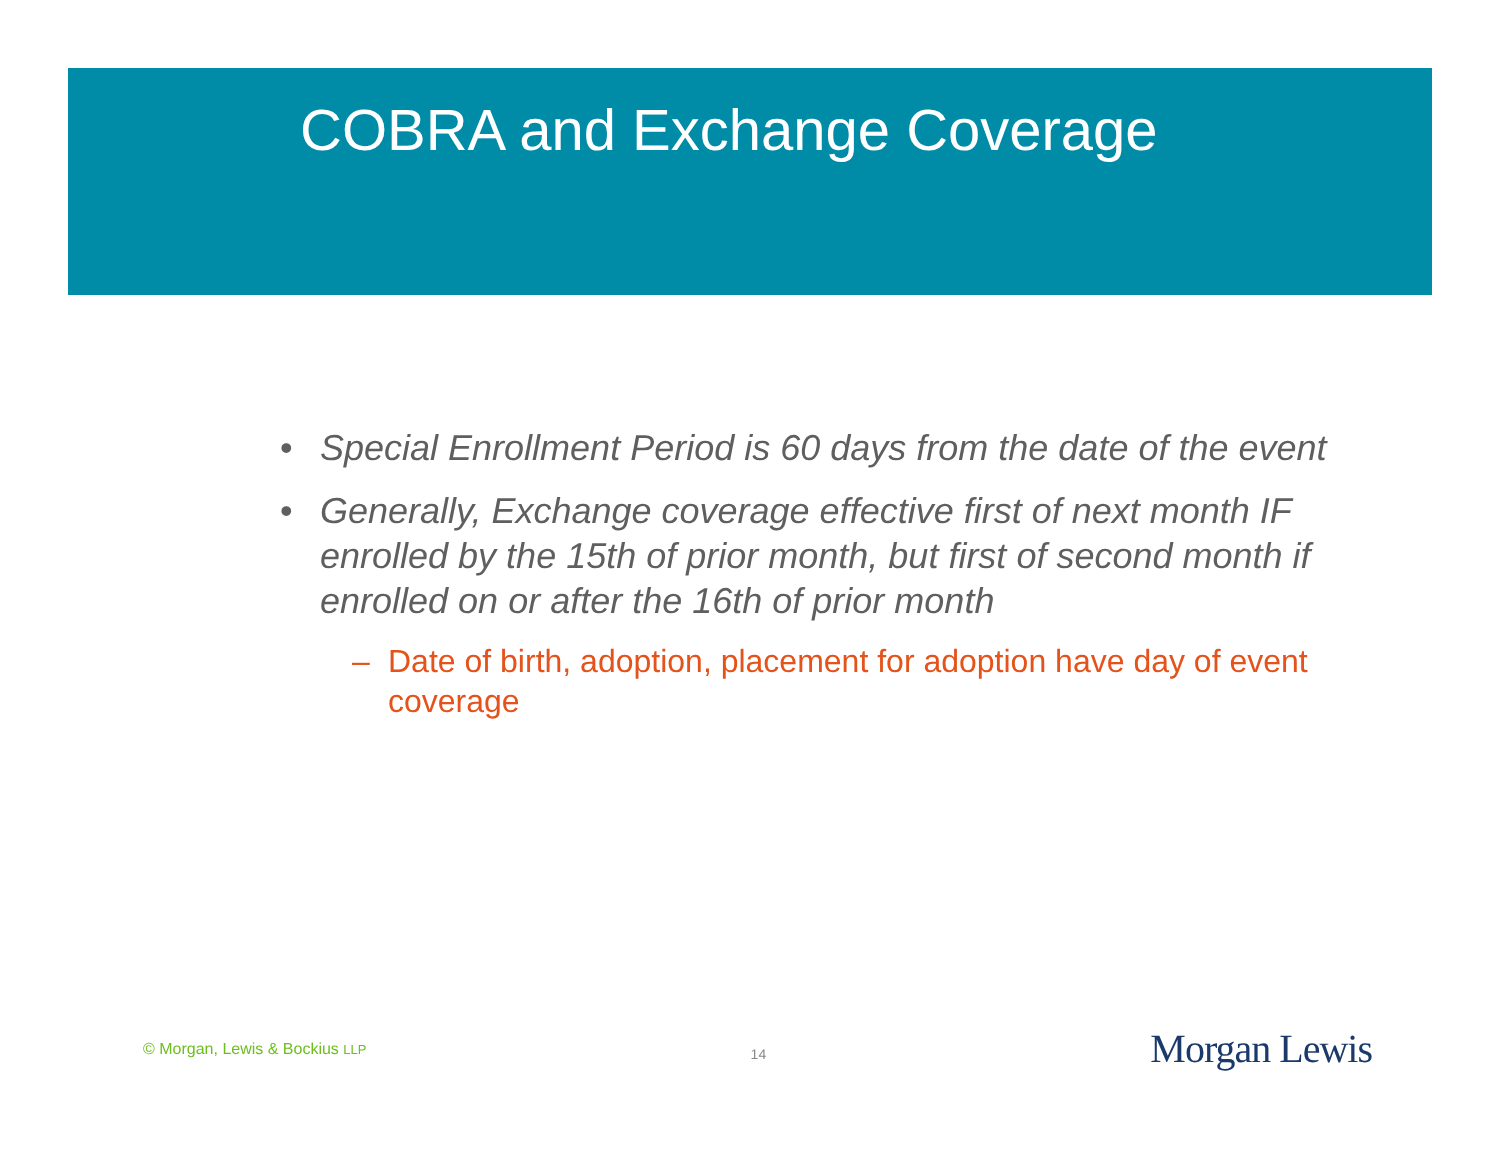COBRA and Exchange Coverage
• Special Enrollment Period is 60 days from the date of the event
• Generally, Exchange coverage effective first of next month IF enrolled by the 15th of prior month, but first of second month if enrolled on or after the 16th of prior month
– Date of birth, adoption, placement for adoption have day of event coverage
© Morgan, Lewis & Bockius LLP
14
Morgan Lewis